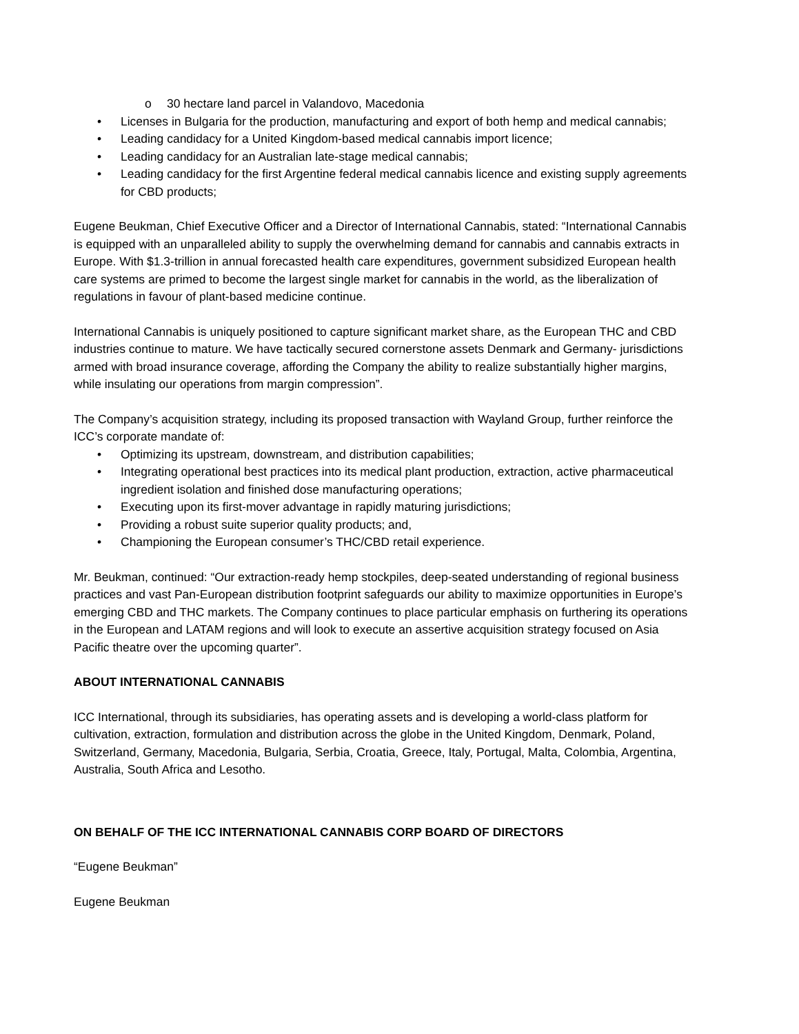o 30 hectare land parcel in Valandovo, Macedonia
• Licenses in Bulgaria for the production, manufacturing and export of both hemp and medical cannabis;
• Leading candidacy for a United Kingdom-based medical cannabis import licence;
• Leading candidacy for an Australian late-stage medical cannabis;
• Leading candidacy for the first Argentine federal medical cannabis licence and existing supply agreements for CBD products;
Eugene Beukman, Chief Executive Officer and a Director of International Cannabis, stated: “International Cannabis is equipped with an unparalleled ability to supply the overwhelming demand for cannabis and cannabis extracts in Europe. With $1.3-trillion in annual forecasted health care expenditures, government subsidized European health care systems are primed to become the largest single market for cannabis in the world, as the liberalization of regulations in favour of plant-based medicine continue.
International Cannabis is uniquely positioned to capture significant market share, as the European THC and CBD industries continue to mature. We have tactically secured cornerstone assets Denmark and Germany- jurisdictions armed with broad insurance coverage, affording the Company the ability to realize substantially higher margins, while insulating our operations from margin compression”.
The Company’s acquisition strategy, including its proposed transaction with Wayland Group, further reinforce the ICC’s corporate mandate of:
• Optimizing its upstream, downstream, and distribution capabilities;
• Integrating operational best practices into its medical plant production, extraction, active pharmaceutical ingredient isolation and finished dose manufacturing operations;
• Executing upon its first-mover advantage in rapidly maturing jurisdictions;
• Providing a robust suite superior quality products; and,
• Championing the European consumer’s THC/CBD retail experience.
Mr. Beukman, continued: “Our extraction-ready hemp stockpiles, deep-seated understanding of regional business practices and vast Pan-European distribution footprint safeguards our ability to maximize opportunities in Europe’s emerging CBD and THC markets. The Company continues to place particular emphasis on furthering its operations in the European and LATAM regions and will look to execute an assertive acquisition strategy focused on Asia Pacific theatre over the upcoming quarter”.
ABOUT INTERNATIONAL CANNABIS
ICC International, through its subsidiaries, has operating assets and is developing a world-class platform for cultivation, extraction, formulation and distribution across the globe in the United Kingdom, Denmark, Poland, Switzerland, Germany, Macedonia, Bulgaria, Serbia, Croatia, Greece, Italy, Portugal, Malta, Colombia, Argentina, Australia, South Africa and Lesotho.
ON BEHALF OF THE ICC INTERNATIONAL CANNABIS CORP BOARD OF DIRECTORS
“Eugene Beukman”
Eugene Beukman